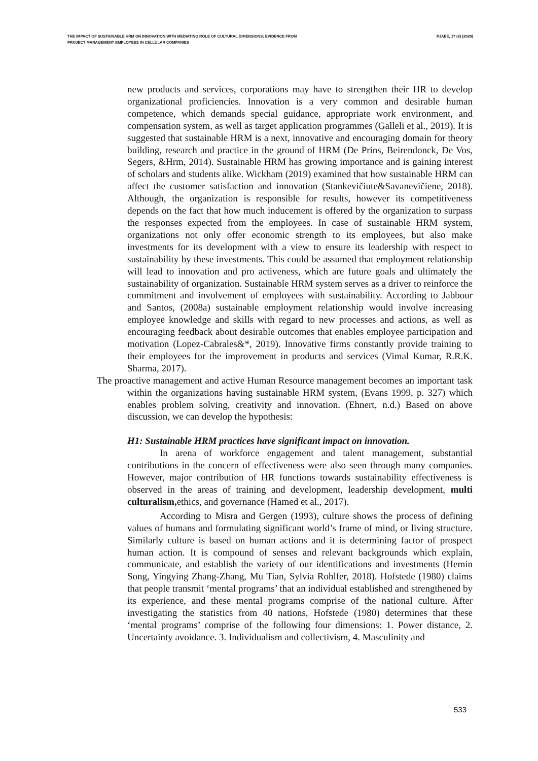THE IMPACT OF SUSTAINABLE HRM ON INNOVATION WITH MEDIATING ROLE OF CULTURAL DIMENSIONS: EVIDENCE FROM
PROJECT MANAGEMENT EMPLOYEES IN CELLULAR COMPANIES
PJAEE, 17 (8) (2020)
new products and services, corporations may have to strengthen their HR to develop organizational proficiencies. Innovation is a very common and desirable human competence, which demands special guidance, appropriate work environment, and compensation system, as well as target application programmes (Galleli et al., 2019). It is suggested that sustainable HRM is a next, innovative and encouraging domain for theory building, research and practice in the ground of HRM (De Prins, Beirendonck, De Vos, Segers, &Hrm, 2014). Sustainable HRM has growing importance and is gaining interest of scholars and students alike. Wickham (2019) examined that how sustainable HRM can affect the customer satisfaction and innovation (Stankevičiute&Savanevičiene, 2018). Although, the organization is responsible for results, however its competitiveness depends on the fact that how much inducement is offered by the organization to surpass the responses expected from the employees. In case of sustainable HRM system, organizations not only offer economic strength to its employees, but also make investments for its development with a view to ensure its leadership with respect to sustainability by these investments. This could be assumed that employment relationship will lead to innovation and pro activeness, which are future goals and ultimately the sustainability of organization. Sustainable HRM system serves as a driver to reinforce the commitment and involvement of employees with sustainability. According to Jabbour and Santos, (2008a) sustainable employment relationship would involve increasing employee knowledge and skills with regard to new processes and actions, as well as encouraging feedback about desirable outcomes that enables employee participation and motivation (Lopez-Cabrales&*, 2019). Innovative firms constantly provide training to their employees for the improvement in products and services (Vimal Kumar, R.R.K. Sharma, 2017).
The proactive management and active Human Resource management becomes an important task within the organizations having sustainable HRM system, (Evans 1999, p. 327) which enables problem solving, creativity and innovation. (Ehnert, n.d.) Based on above discussion, we can develop the hypothesis:
H1: Sustainable HRM practices have significant impact on innovation.
In arena of workforce engagement and talent management, substantial contributions in the concern of effectiveness were also seen through many companies. However, major contribution of HR functions towards sustainability effectiveness is observed in the areas of training and development, leadership development, multi culturalism, ethics, and governance (Hamed et al., 2017).
According to Misra and Gergen (1993), culture shows the process of defining values of humans and formulating significant world’s frame of mind, or living structure. Similarly culture is based on human actions and it is determining factor of prospect human action. It is compound of senses and relevant backgrounds which explain, communicate, and establish the variety of our identifications and investments (Hemin Song, Yingying Zhang-Zhang, Mu Tian, Sylvia Rohlfer, 2018). Hofstede (1980) claims that people transmit ‘mental programs’ that an individual established and strengthened by its experience, and these mental programs comprise of the national culture. After investigating the statistics from 40 nations, Hofstede (1980) determines that these ‘mental programs’ comprise of the following four dimensions: 1. Power distance, 2. Uncertainty avoidance. 3. Individualism and collectivism, 4. Masculinity and
533